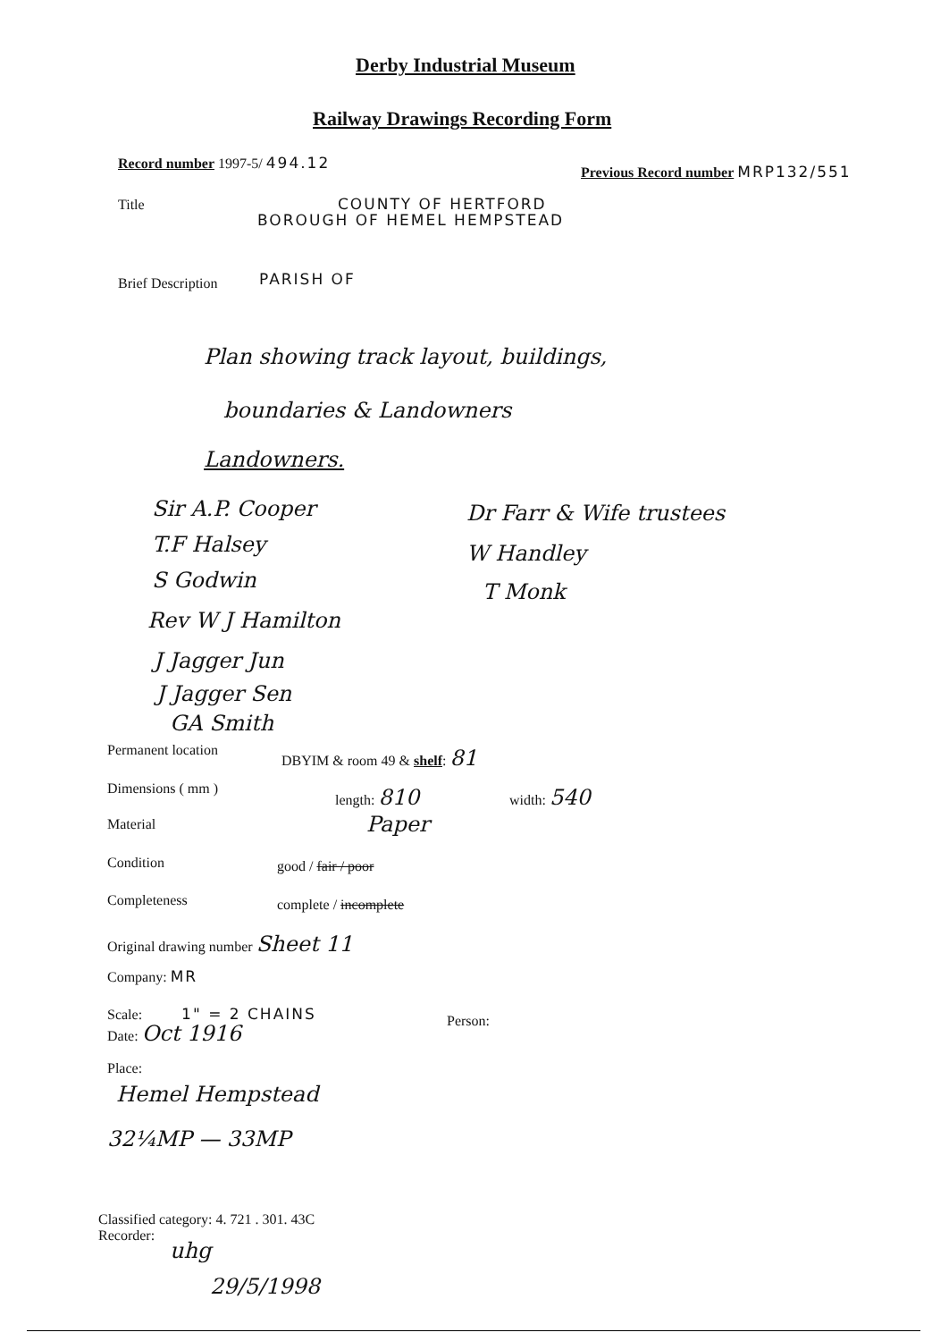Derby Industrial Museum
Railway Drawings Recording Form
Record number 1997-5/ 494.12
Previous Record number MRP132/551
Title COUNTY OF HERTFORD
BOROUGH OF HEMEL HEMPSTEAD
Brief Description PARISH OF
Plan showing track layout, buildings,
boundaries & Landowners
Landowners.
Sir A.P. Cooper Dr Farr & Wife trustees
T.F Halsey W Handley
S Godwin T Monk
Rev W J Hamilton
J Jagger Jun
J Jagger Sen
GA Smith
Permanent location DBYIM & room 49 & shelf: 81
Dimensions ( mm ) length: 810 width: 540
Material Paper
Condition good / fair / poor
Completeness complete / incomplete
Original drawing number Sheet 11
Company: MR
Scale: 1" = 2 CHAINS Person:
Date: Oct 1916
Place:
Hemel Hempstead
32¼MP — 33MP
Classified category: 4. 721 . 301. 43C
Recorder:
uhg
29/5/1998